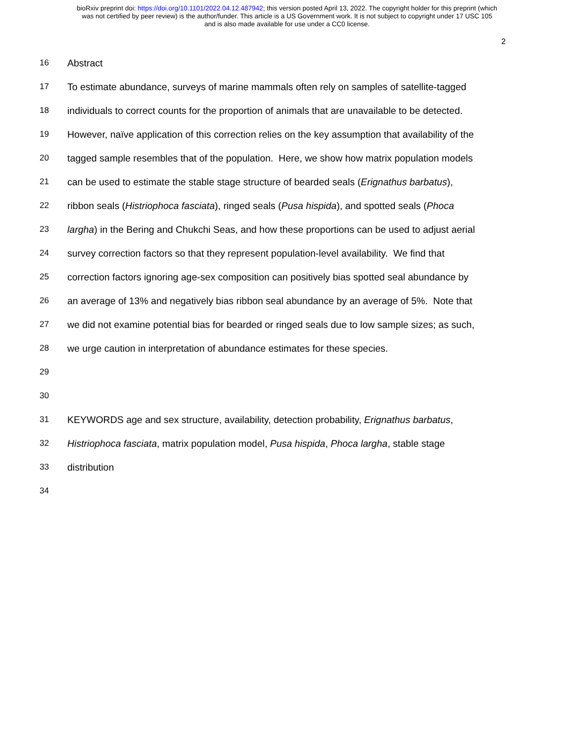bioRxiv preprint doi: https://doi.org/10.1101/2022.04.12.487942; this version posted April 13, 2022. The copyright holder for this preprint (which
was not certified by peer review) is the author/funder. This article is a US Government work. It is not subject to copyright under 17 USC 105
and is also made available for use under a CC0 license.
2
16 Abstract
17 To estimate abundance, surveys of marine mammals often rely on samples of satellite-tagged
18 individuals to correct counts for the proportion of animals that are unavailable to be detected.
19 However, naïve application of this correction relies on the key assumption that availability of the
20 tagged sample resembles that of the population. Here, we show how matrix population models
21 can be used to estimate the stable stage structure of bearded seals (Erignathus barbatus),
22 ribbon seals (Histriophoca fasciata), ringed seals (Pusa hispida), and spotted seals (Phoca
23 largha) in the Bering and Chukchi Seas, and how these proportions can be used to adjust aerial
24 survey correction factors so that they represent population-level availability. We find that
25 correction factors ignoring age-sex composition can positively bias spotted seal abundance by
26 an average of 13% and negatively bias ribbon seal abundance by an average of 5%. Note that
27 we did not examine potential bias for bearded or ringed seals due to low sample sizes; as such,
28 we urge caution in interpretation of abundance estimates for these species.
29
30
31 KEYWORDS age and sex structure, availability, detection probability, Erignathus barbatus,
32 Histriophoca fasciata, matrix population model, Pusa hispida, Phoca largha, stable stage
33 distribution
34